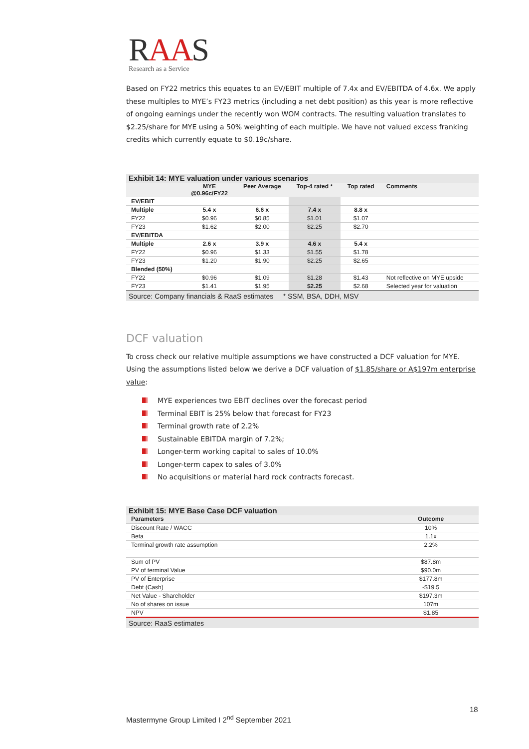RAAS
Research as a Service
Based on FY22 metrics this equates to an EV/EBIT multiple of 7.4x and EV/EBITDA of 4.6x. We apply these multiples to MYE’s FY23 metrics (including a net debt position) as this year is more reflective of ongoing earnings under the recently won WOM contracts. The resulting valuation translates to $2.25/share for MYE using a 50% weighting of each multiple. We have not valued excess franking credits which currently equate to $0.19c/share.
Exhibit 14: MYE valuation under various scenarios
| | MYE @0.96c/FY22 | Peer Average | Top-4 rated * | Top rated | Comments |
| --- | --- | --- | --- | --- | --- |
| EV/EBIT | | | | | |
| Multiple | 5.4 x | 6.6 x | 7.4 x | 8.8 x | |
| FY22 | $0.96 | $0.85 | $1.01 | $1.07 | |
| FY23 | $1.62 | $2.00 | $2.25 | $2.70 | |
| EV/EBITDA | | | | | |
| Multiple | 2.6 x | 3.9 x | 4.6 x | 5.4 x | |
| FY22 | $0.96 | $1.33 | $1.55 | $1.78 | |
| FY23 | $1.20 | $1.90 | $2.25 | $2.65 | |
| Blended (50%) | | | | | |
| FY22 | $0.96 | $1.09 | $1.28 | $1.43 | Not reflective on MYE upside |
| FY23 | $1.41 | $1.95 | $2.25 | $2.68 | Selected year for valuation |
Source: Company financials & RaaS estimates * SSM, BSA, DDH, MSV
DCF valuation
To cross check our relative multiple assumptions we have constructed a DCF valuation for MYE. Using the assumptions listed below we derive a DCF valuation of $1.85/share or A$197m enterprise value:
MYE experiences two EBIT declines over the forecast period
Terminal EBIT is 25% below that forecast for FY23
Terminal growth rate of 2.2%
Sustainable EBITDA margin of 7.2%;
Longer-term working capital to sales of 10.0%
Longer-term capex to sales of 3.0%
No acquisitions or material hard rock contracts forecast.
Exhibit 15: MYE Base Case DCF valuation
| Parameters | Outcome |
| --- | --- |
| Discount Rate / WACC | 10% |
| Beta | 1.1x |
| Terminal growth rate assumption | 2.2% |
| Sum of PV | $87.8m |
| PV of terminal Value | $90.0m |
| PV of Enterprise | $177.8m |
| Debt (Cash) | -$19.5 |
| Net Value - Shareholder | $197.3m |
| No of shares on issue | 107m |
| NPV | $1.85 |
Source: RaaS estimates
18
Mastermyne Group Limited I 2<sup>nd</sup> September 2021